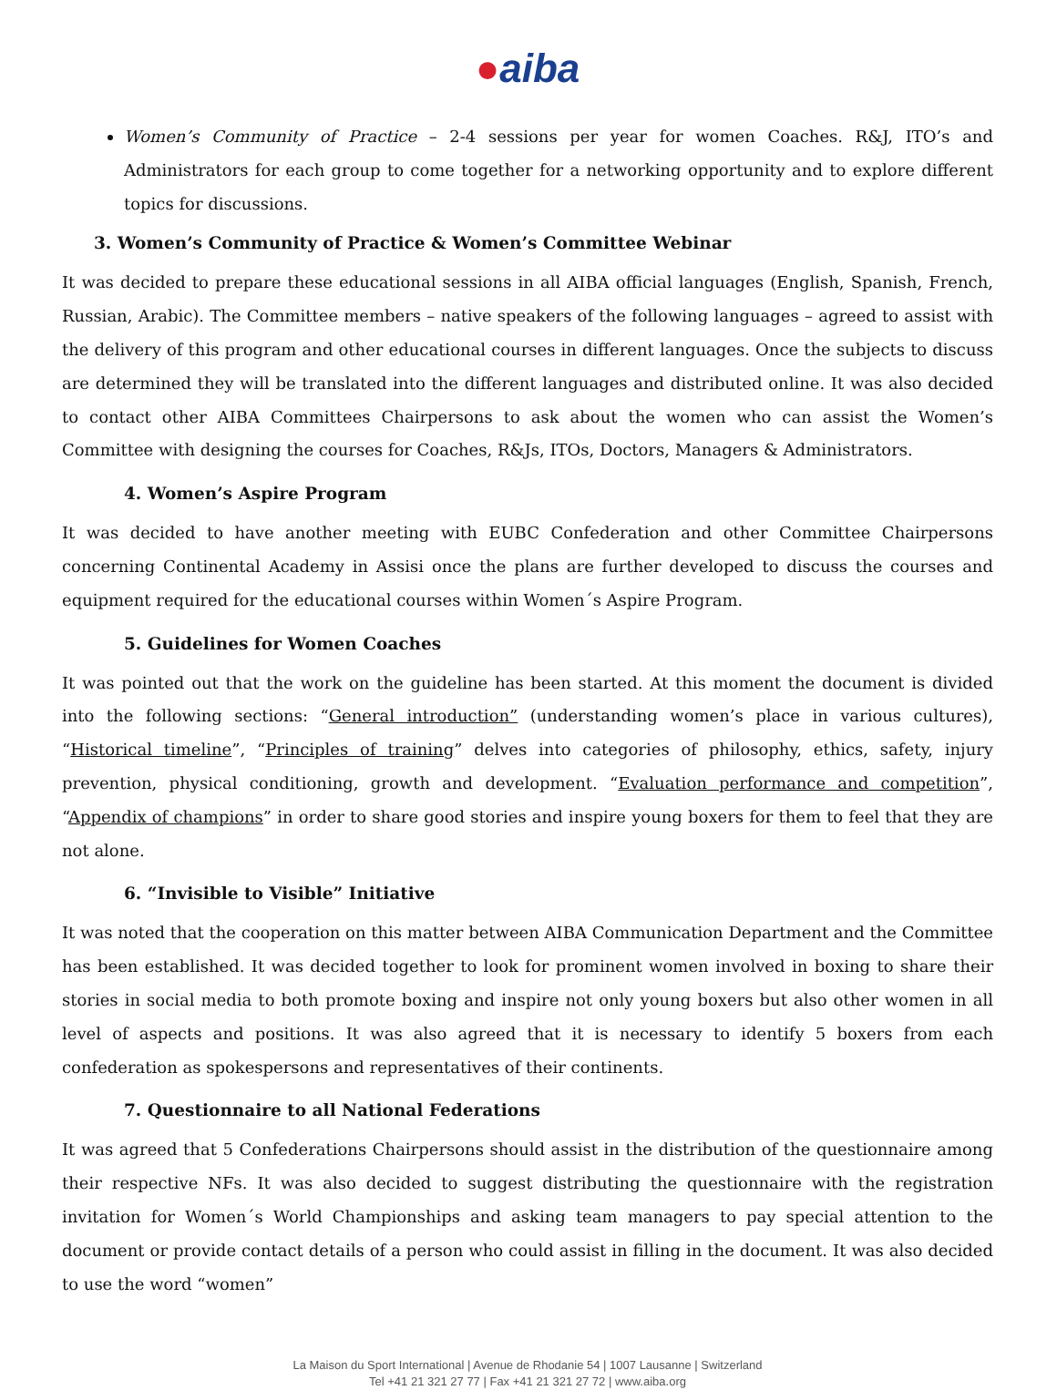●aiba
Women’s Community of Practice – 2-4 sessions per year for women Coaches. R&J, ITO’s and Administrators for each group to come together for a networking opportunity and to explore different topics for discussions.
3. Women’s Community of Practice & Women’s Committee Webinar
It was decided to prepare these educational sessions in all AIBA official languages (English, Spanish, French, Russian, Arabic). The Committee members – native speakers of the following languages – agreed to assist with the delivery of this program and other educational courses in different languages. Once the subjects to discuss are determined they will be translated into the different languages and distributed online. It was also decided to contact other AIBA Committees Chairpersons to ask about the women who can assist the Women’s Committee with designing the courses for Coaches, R&Js, ITOs, Doctors, Managers & Administrators.
4. Women’s Aspire Program
It was decided to have another meeting with EUBC Confederation and other Committee Chairpersons concerning Continental Academy in Assisi once the plans are further developed to discuss the courses and equipment required for the educational courses within Women´s Aspire Program.
5. Guidelines for Women Coaches
It was pointed out that the work on the guideline has been started. At this moment the document is divided into the following sections: “General introduction” (understanding women’s place in various cultures), “Historical timeline”, “Principles of training” delves into categories of philosophy, ethics, safety, injury prevention, physical conditioning, growth and development. “Evaluation performance and competition”, “Appendix of champions” in order to share good stories and inspire young boxers for them to feel that they are not alone.
6. “Invisible to Visible” Initiative
It was noted that the cooperation on this matter between AIBA Communication Department and the Committee has been established. It was decided together to look for prominent women involved in boxing to share their stories in social media to both promote boxing and inspire not only young boxers but also other women in all level of aspects and positions. It was also agreed that it is necessary to identify 5 boxers from each confederation as spokespersons and representatives of their continents.
7. Questionnaire to all National Federations
It was agreed that 5 Confederations Chairpersons should assist in the distribution of the questionnaire among their respective NFs. It was also decided to suggest distributing the questionnaire with the registration invitation for Women´s World Championships and asking team managers to pay special attention to the document or provide contact details of a person who could assist in filling in the document. It was also decided to use the word “women”
La Maison du Sport International | Avenue de Rhodanie 54 | 1007 Lausanne | Switzerland
Tel +41 21 321 27 77 | Fax +41 21 321 27 72 | www.aiba.org